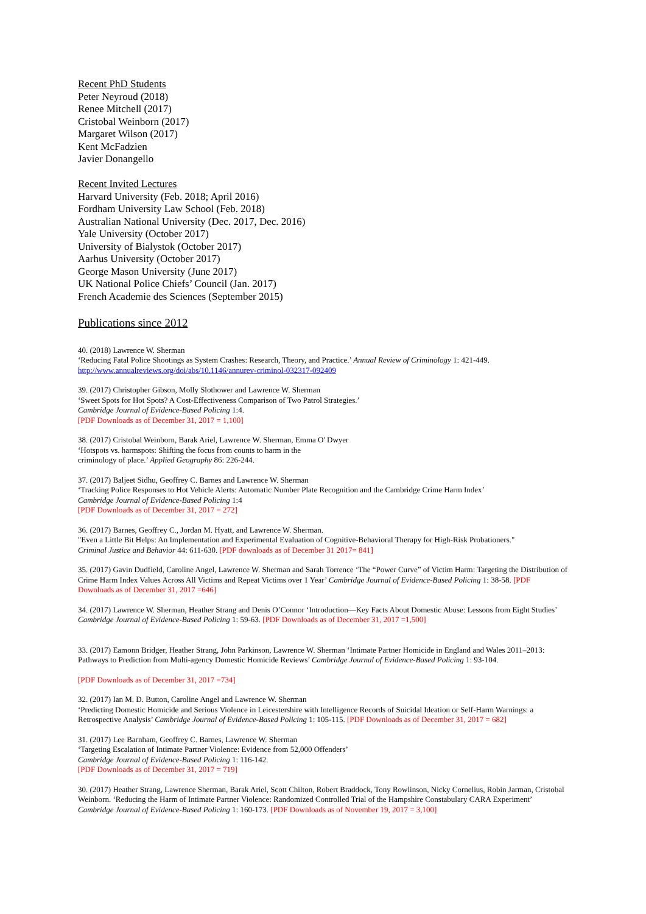Recent PhD Students
Peter Neyroud (2018)
Renee Mitchell (2017)
Cristobal Weinborn (2017)
Margaret Wilson (2017)
Kent McFadzien
Javier Donangello
Recent Invited Lectures
Harvard University (Feb. 2018; April 2016)
Fordham University Law School (Feb. 2018)
Australian National University (Dec. 2017, Dec. 2016)
Yale University (October 2017)
University of Bialystok (October 2017)
Aarhus University (October 2017)
George Mason University (June 2017)
UK National Police Chiefs’ Council (Jan. 2017)
French Academie des Sciences (September 2015)
Publications since 2012
40. (2018) Lawrence W. Sherman
‘Reducing Fatal Police Shootings as System Crashes: Research, Theory, and Practice.’ Annual Review of Criminology 1: 421-449.
http://www.annualreviews.org/doi/abs/10.1146/annurev-criminol-032317-092409
39. (2017) Christopher Gibson, Molly Slothower and Lawrence W. Sherman
‘Sweet Spots for Hot Spots? A Cost-Effectiveness Comparison of Two Patrol Strategies.’
Cambridge Journal of Evidence-Based Policing 1:4.
[PDF Downloads as of December 31, 2017 = 1,100]
38. (2017) Cristobal Weinborn, Barak Ariel, Lawrence W. Sherman, Emma O' Dwyer
‘Hotspots vs. harmspots: Shifting the focus from counts to harm in the
criminology of place.’ Applied Geography 86: 226-244.
37. (2017) Baljeet Sidhu, Geoffrey C. Barnes and Lawrence W. Sherman
‘Tracking Police Responses to Hot Vehicle Alerts: Automatic Number Plate Recognition and the Cambridge Crime Harm Index’
Cambridge Journal of Evidence-Based Policing 1:4
[PDF Downloads as of December 31, 2017 = 272]
36. (2017) Barnes, Geoffrey C., Jordan M. Hyatt, and Lawrence W. Sherman.
"Even a Little Bit Helps: An Implementation and Experimental Evaluation of Cognitive-Behavioral Therapy for High-Risk Probationers."
Criminal Justice and Behavior 44: 611-630. [PDF downloads as of December 31 2017= 841]
35. (2017) Gavin Dudfield, Caroline Angel, Lawrence W. Sherman and Sarah Torrence ‘The “Power Curve” of Victim Harm: Targeting the Distribution of Crime Harm Index Values Across All Victims and Repeat Victims over 1 Year’ Cambridge Journal of Evidence-Based Policing 1: 38-58. [PDF Downloads as of December 31, 2017 =646]
34. (2017) Lawrence W. Sherman, Heather Strang and Denis O’Connor ‘Introduction—Key Facts About Domestic Abuse: Lessons from Eight Studies’ Cambridge Journal of Evidence-Based Policing 1: 59-63. [PDF Downloads as of December 31, 2017 =1,500]
33. (2017) Eamonn Bridger, Heather Strang, John Parkinson, Lawrence W. Sherman ‘Intimate Partner Homicide in England and Wales 2011–2013: Pathways to Prediction from Multi-agency Domestic Homicide Reviews’ Cambridge Journal of Evidence-Based Policing 1: 93-104.
[PDF Downloads as of December 31, 2017 =734]
32. (2017) Ian M. D. Button, Caroline Angel and Lawrence W. Sherman
‘Predicting Domestic Homicide and Serious Violence in Leicestershire with Intelligence Records of Suicidal Ideation or Self-Harm Warnings: a Retrospective Analysis’ Cambridge Journal of Evidence-Based Policing 1: 105-115. [PDF Downloads as of December 31, 2017 = 682]
31. (2017) Lee Barnham, Geoffrey C. Barnes, Lawrence W. Sherman
‘Targeting Escalation of Intimate Partner Violence: Evidence from 52,000 Offenders’
Cambridge Journal of Evidence-Based Policing 1: 116-142.
[PDF Downloads as of December 31, 2017 = 719]
30. (2017) Heather Strang, Lawrence Sherman, Barak Ariel, Scott Chilton, Robert Braddock, Tony Rowlinson, Nicky Cornelius, Robin Jarman, Cristobal Weinborn. ‘Reducing the Harm of Intimate Partner Violence: Randomized Controlled Trial of the Hampshire Constabulary CARA Experiment’ Cambridge Journal of Evidence-Based Policing 1: 160-173. [PDF Downloads as of November 19, 2017 = 3,100]